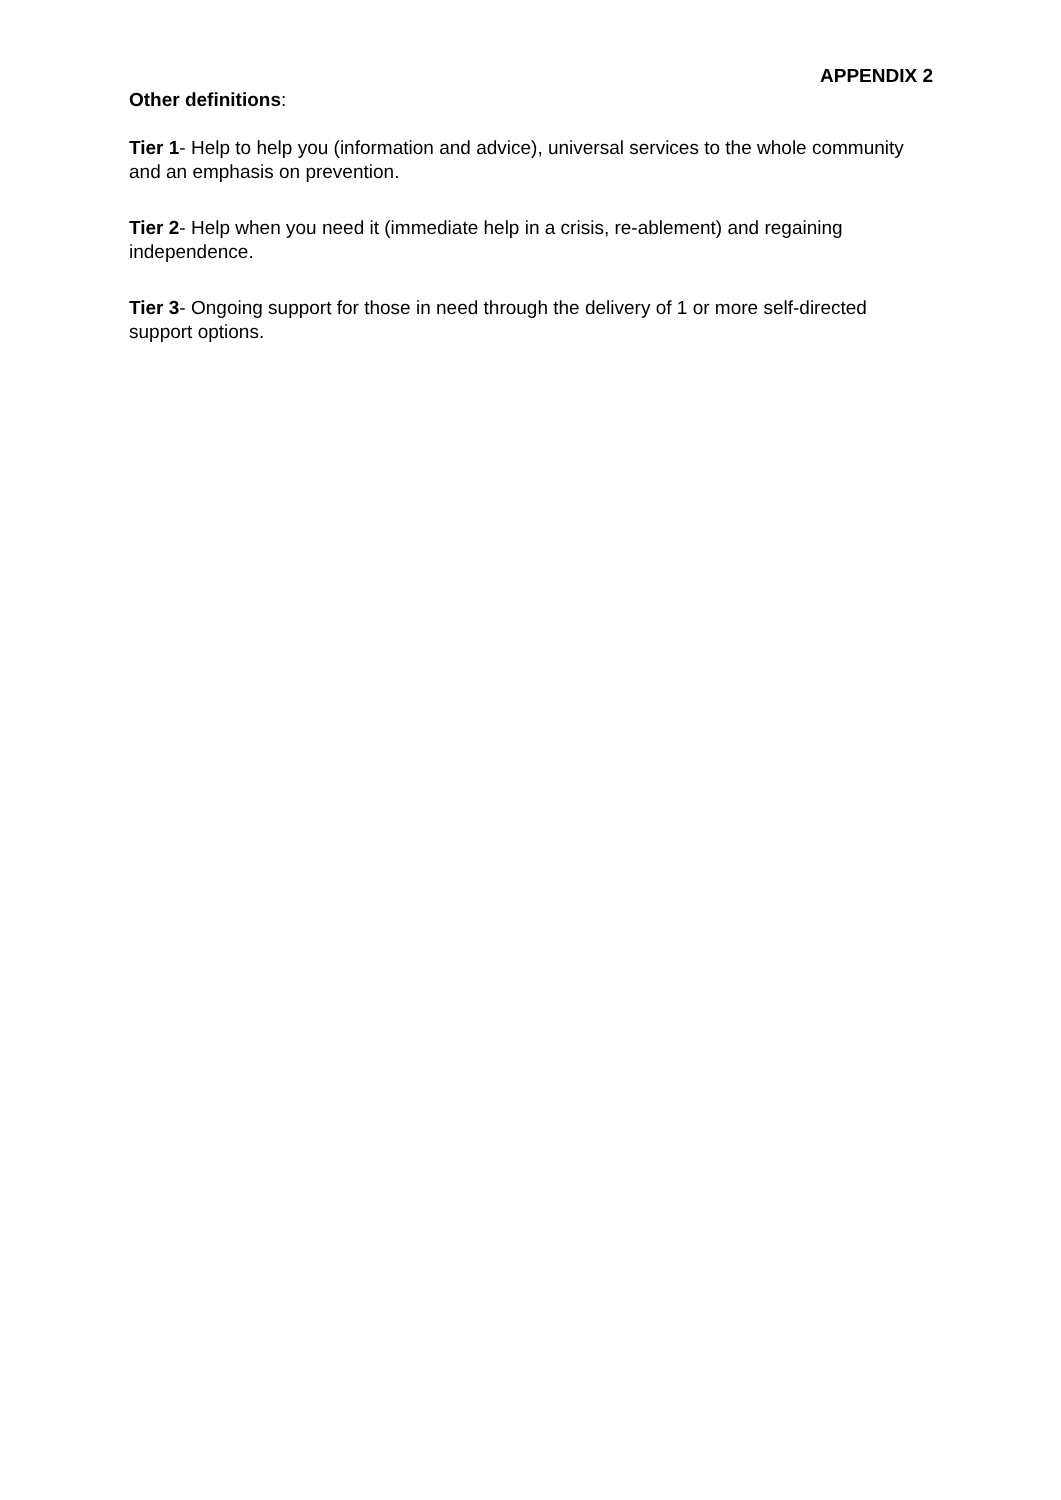APPENDIX 2
Other definitions:
Tier 1- Help to help you (information and advice), universal services to the whole community and an emphasis on prevention.
Tier 2- Help when you need it (immediate help in a crisis, re-ablement) and regaining independence.
Tier 3- Ongoing support for those in need through the delivery of 1 or more self-directed support options.